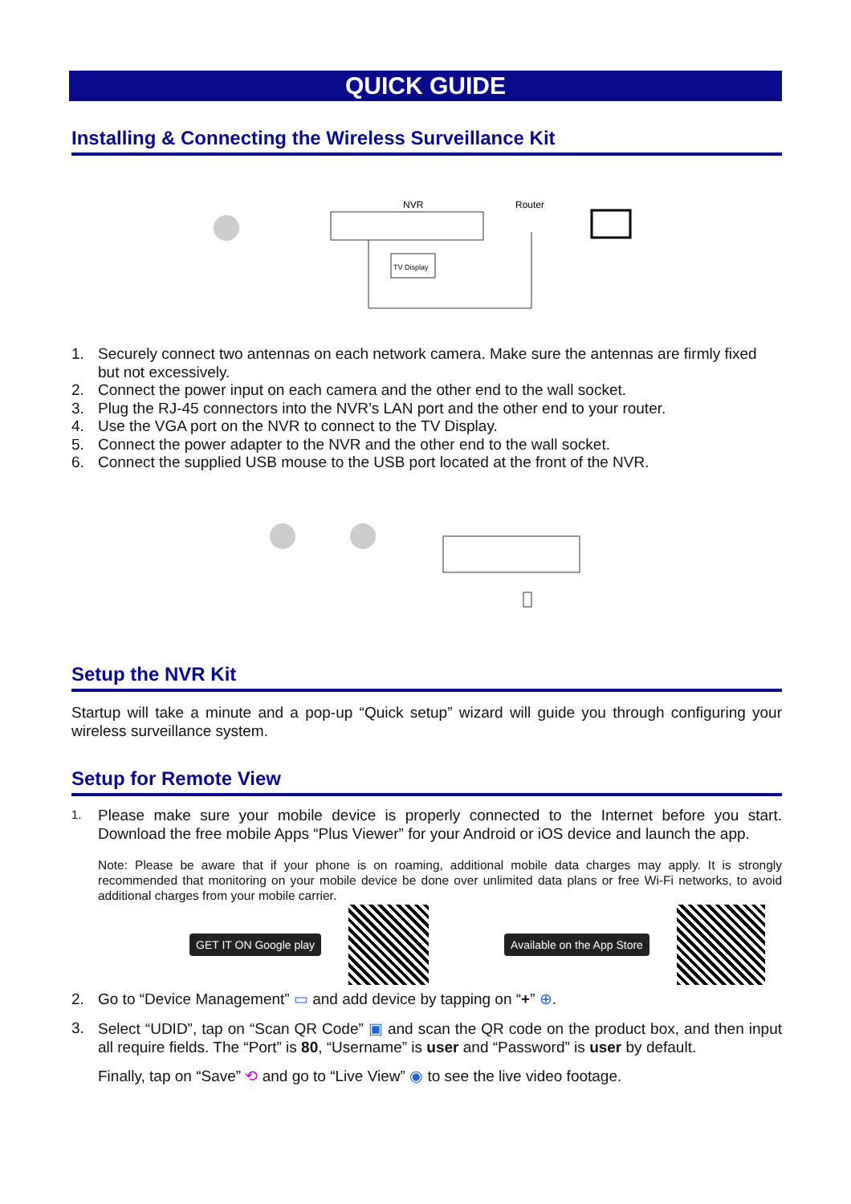QUICK GUIDE
Installing & Connecting the Wireless Surveillance Kit
NVR
Router
TV Display
1. Securely connect two antennas on each network camera. Make sure the antennas are firmly fixed but not excessively.
2. Connect the power input on each camera and the other end to the wall socket.
3. Plug the RJ-45 connectors into the NVR’s LAN port and the other end to your router.
4. Use the VGA port on the NVR to connect to the TV Display.
5. Connect the power adapter to the NVR and the other end to the wall socket.
6. Connect the supplied USB mouse to the USB port located at the front of the NVR.
Setup the NVR Kit
Startup will take a minute and a pop-up “Quick setup” wizard will guide you through configuring your wireless surveillance system.
Setup for Remote View
1.
Please make sure your mobile device is properly connected to the Internet before you start. Download the free mobile Apps “Plus Viewer” for your Android or iOS device and launch the app.
Note: Please be aware that if your phone is on roaming, additional mobile data charges may apply. It is strongly recommended that monitoring on your mobile device be done over unlimited data plans or free Wi-Fi networks, to avoid additional charges from your mobile carrier.
GET IT ON Google play Available on the App Store
2. Go to “Device Management” ▭ and add device by tapping on “+” ⊕.
3.
Select “UDID”, tap on “Scan QR Code” ▣ and scan the QR code on the product box, and then input all require fields. The “Port” is 80, “Username” is user and “Password” is user by default.
Finally, tap on “Save” ⟲ and go to “Live View” ◉ to see the live video footage.